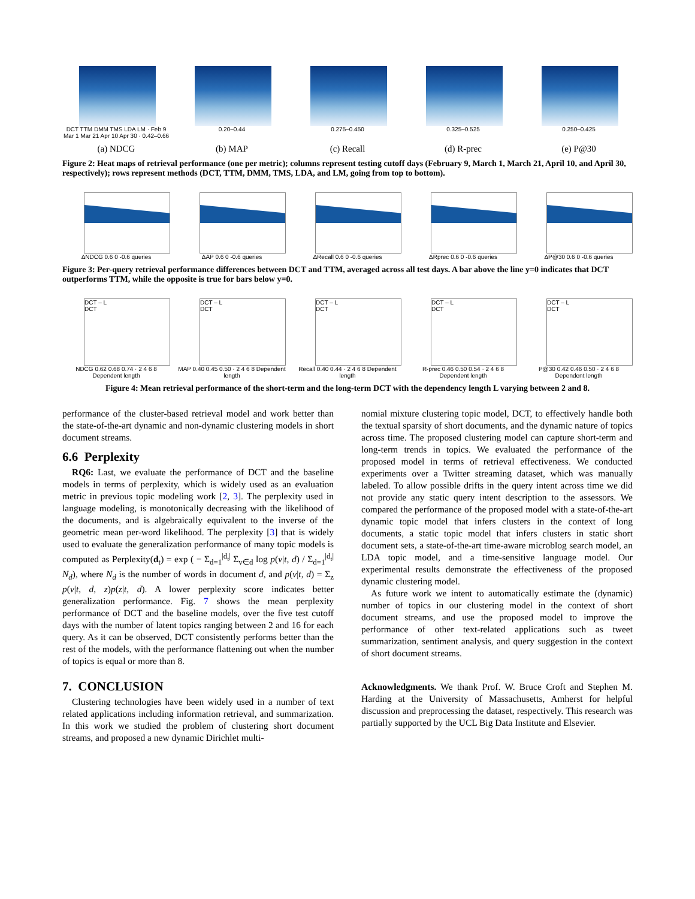DCT TTM DMM TMS LDA LM · Feb 9 Mar 1 Mar 21 Apr 10 Apr 30 · 0.42–0.66
(a) NDCG
0.20–0.44
(b) MAP
0.275–0.450
(c) Recall
0.325–0.525
(d) R-prec
0.250–0.425
(e) P@30
Figure 2: Heat maps of retrieval performance (one per metric); columns represent testing cutoff days (February 9, March 1, March 21, April 10, and April 30, respectively); rows represent methods (DCT, TTM, DMM, TMS, LDA, and LM, going from top to bottom).
ΔNDCG 0.6 0 -0.6 queries
ΔAP 0.6 0 -0.6 queries
ΔRecall 0.6 0 -0.6 queries
ΔRprec 0.6 0 -0.6 queries
ΔP@30 0.6 0 -0.6 queries
Figure 3: Per-query retrieval performance differences between DCT and TTM, averaged across all test days. A bar above the line y=0 indicates that DCT outperforms TTM, while the opposite is true for bars below y=0.
DCT – L
DCT
NDCG 0.62 0.68 0.74 · 2 4 6 8 Dependent length
DCT – L
DCT
MAP 0.40 0.45 0.50 · 2 4 6 8 Dependent length
DCT – L
DCT
Recall 0.40 0.44 · 2 4 6 8 Dependent length
DCT – L
DCT
R-prec 0.46 0.50 0.54 · 2 4 6 8 Dependent length
DCT – L
DCT
P@30 0.42 0.46 0.50 · 2 4 6 8 Dependent length
Figure 4: Mean retrieval performance of the short-term and the long-term DCT with the dependency length L varying between 2 and 8.
performance of the cluster-based retrieval model and work better than the state-of-the-art dynamic and non-dynamic clustering models in short document streams.
6.6 Perplexity
RQ6: Last, we evaluate the performance of DCT and the baseline models in terms of perplexity, which is widely used as an evaluation metric in previous topic modeling work [2, 3]. The perplexity used in language modeling, is monotonically decreasing with the likelihood of the documents, and is algebraically equivalent to the inverse of the geometric mean per-word likelihood. The perplexity [3] that is widely used to evaluate the generalization performance of many topic models is computed as Perplexity(d<sub>t</sub>) = exp ( − Σ<sub>d=1</sub><sup>|d<sub>t</sub>|</sup> Σ<sub>v∈d</sub> log p(v|t, d) / Σ<sub>d=1</sub><sup>|d<sub>t</sub>|</sup> N<sub>d</sub>), where N<sub>d</sub> is the number of words in document d, and p(v|t, d) = Σ<sub>z</sub> p(v|t, d, z)p(z|t, d). A lower perplexity score indicates better generalization performance. Fig. 7 shows the mean perplexity performance of DCT and the baseline models, over the five test cutoff days with the number of latent topics ranging between 2 and 16 for each query. As it can be observed, DCT consistently performs better than the rest of the models, with the performance flattening out when the number of topics is equal or more than 8.
7. CONCLUSION
Clustering technologies have been widely used in a number of text related applications including information retrieval, and summarization. In this work we studied the problem of clustering short document streams, and proposed a new dynamic Dirichlet multi-
nomial mixture clustering topic model, DCT, to effectively handle both the textual sparsity of short documents, and the dynamic nature of topics across time. The proposed clustering model can capture short-term and long-term trends in topics. We evaluated the performance of the proposed model in terms of retrieval effectiveness. We conducted experiments over a Twitter streaming dataset, which was manually labeled. To allow possible drifts in the query intent across time we did not provide any static query intent description to the assessors. We compared the performance of the proposed model with a state-of-the-art dynamic topic model that infers clusters in the context of long documents, a static topic model that infers clusters in static short document sets, a state-of-the-art time-aware microblog search model, an LDA topic model, and a time-sensitive language model. Our experimental results demonstrate the effectiveness of the proposed dynamic clustering model.
As future work we intent to automatically estimate the (dynamic) number of topics in our clustering model in the context of short document streams, and use the proposed model to improve the performance of other text-related applications such as tweet summarization, sentiment analysis, and query suggestion in the context of short document streams.
Acknowledgments. We thank Prof. W. Bruce Croft and Stephen M. Harding at the University of Massachusetts, Amherst for helpful discussion and preprocessing the dataset, respectively. This research was partially supported by the UCL Big Data Institute and Elsevier.